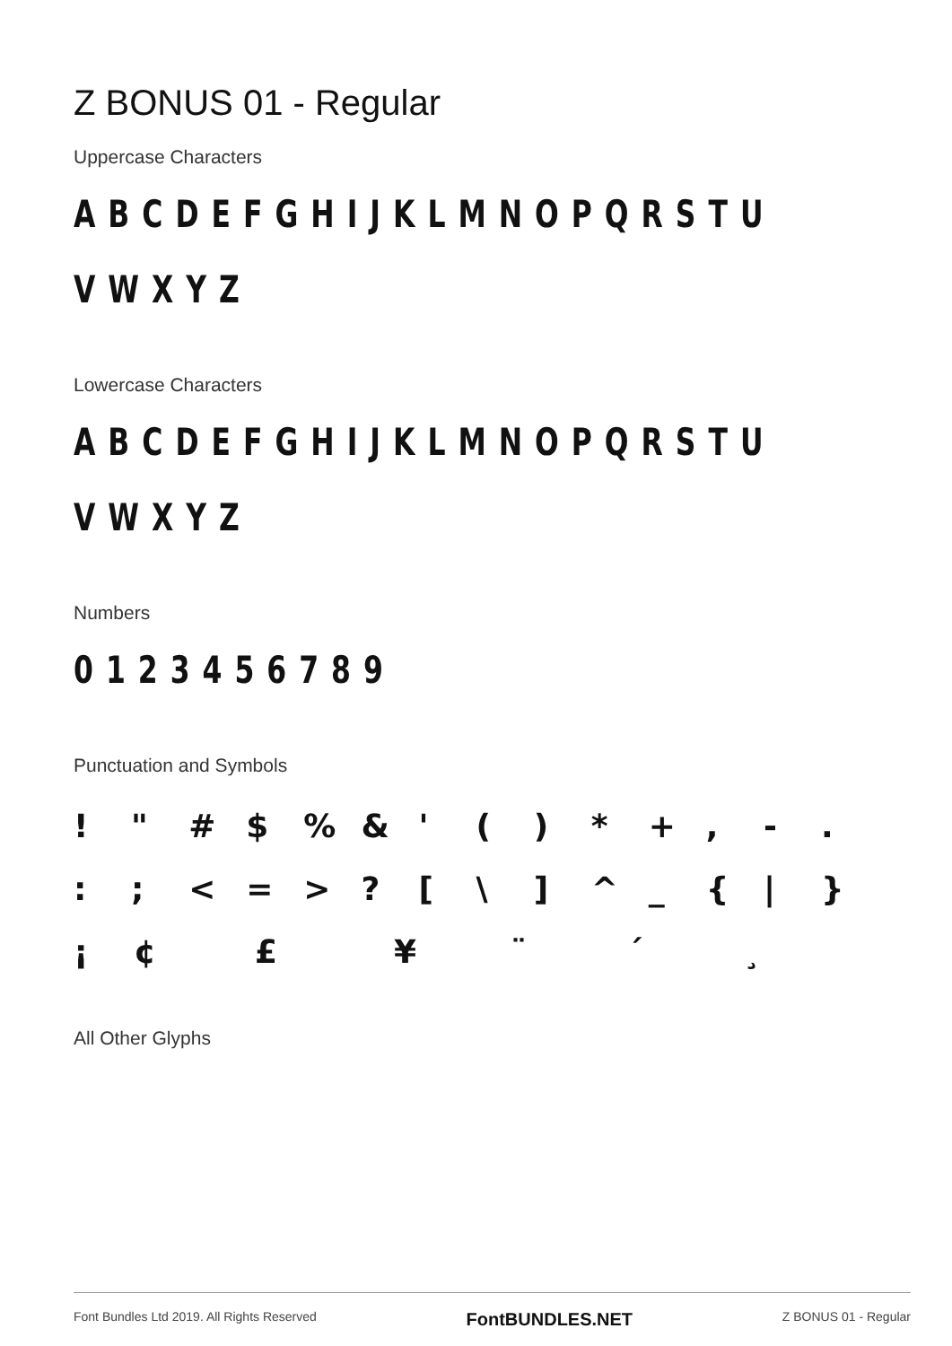Z BONUS 01 - Regular
Uppercase Characters
A B C D E F G H I J K L M N O P Q R S T U
V W X Y Z
Lowercase Characters
A B C D E F G H I J K L M N O P Q R S T U
V W X Y Z
Numbers
0 1 2 3 4 5 6 7 8 9
Punctuation and Symbols
! " # $ % & ' ( ) * + , - .
: ; < = > ? [ \ ] ^ _ { | }
¡ ¢ £ ¥ ¨ ´ ¸
All Other Glyphs
Font Bundles Ltd 2019. All Rights Reserved FontBUNDLES.NET Z BONUS 01 - Regular